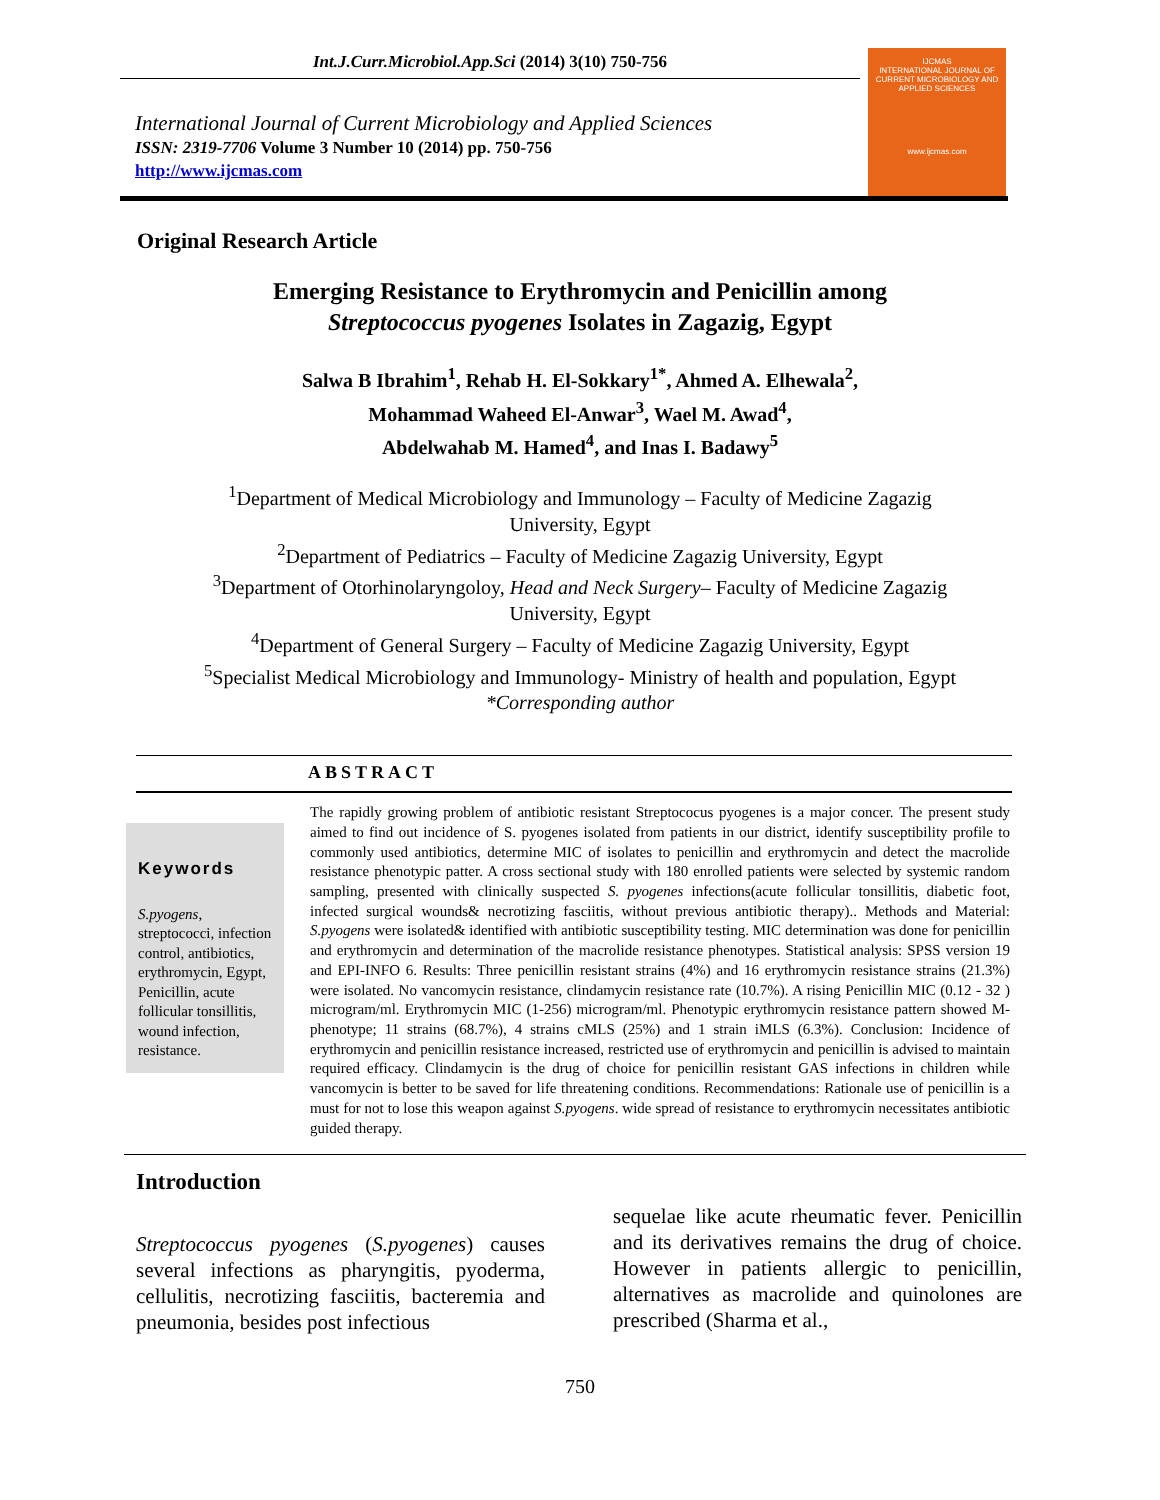Int.J.Curr.Microbiol.App.Sci (2014) 3(10) 750-756
International Journal of Current Microbiology and Applied Sciences
ISSN: 2319-7706 Volume 3 Number 10 (2014) pp. 750-756
http://www.ijcmas.com
IJCMAS
INTERNATIONAL JOURNAL OF CURRENT MICROBIOLOGY AND APPLIED SCIENCES
www.ijcmas.com
Original Research Article
Emerging Resistance to Erythromycin and Penicillin among
Streptococcus pyogenes Isolates in Zagazig, Egypt
Salwa B Ibrahim<sup>1</sup>, Rehab H. El-Sokkary<sup>1*</sup>, Ahmed A. Elhewala<sup>2</sup>,
Mohammad Waheed El-Anwar<sup>3</sup>, Wael M. Awad<sup>4</sup>,
Abdelwahab M. Hamed<sup>4</sup>, and Inas I. Badawy<sup>5</sup>
<sup>1</sup> Department of Medical Microbiology and Immunology – Faculty of Medicine Zagazig
University, Egypt
<sup>2</sup> Department of Pediatrics – Faculty of Medicine Zagazig University, Egypt
<sup>3</sup> Department of Otorhinolaryngoloy, Head and Neck Surgery– Faculty of Medicine Zagazig
University, Egypt
<sup>4</sup> Department of General Surgery – Faculty of Medicine Zagazig University, Egypt
<sup>5</sup> Specialist Medical Microbiology and Immunology- Ministry of health and population, Egypt
*Corresponding author
ABSTRACT
Keywords
S.pyogens, streptococci, infection control, antibiotics, erythromycin, Egypt, Penicillin, acute follicular tonsillitis, wound infection, resistance.
The rapidly growing problem of antibiotic resistant Streptococus pyogenes is a major concer. The present study aimed to find out incidence of S. pyogenes isolated from patients in our district, identify susceptibility profile to commonly used antibiotics, determine MIC of isolates to penicillin and erythromycin and detect the macrolide resistance phenotypic patter. A cross sectional study with 180 enrolled patients were selected by systemic random sampling, presented with clinically suspected S. pyogenes infections(acute follicular tonsillitis, diabetic foot, infected surgical wounds& necrotizing fasciitis, without previous antibiotic therapy).. Methods and Material: S.pyogens were isolated& identified with antibiotic susceptibility testing. MIC determination was done for penicillin and erythromycin and determination of the macrolide resistance phenotypes. Statistical analysis: SPSS version 19 and EPI-INFO 6. Results: Three penicillin resistant strains (4%) and 16 erythromycin resistance strains (21.3%) were isolated. No vancomycin resistance, clindamycin resistance rate (10.7%). A rising Penicillin MIC (0.12 - 32 ) microgram/ml. Erythromycin MIC (1-256) microgram/ml. Phenotypic erythromycin resistance pattern showed M-phenotype; 11 strains (68.7%), 4 strains cMLS (25%) and 1 strain iMLS (6.3%). Conclusion: Incidence of erythromycin and penicillin resistance increased, restricted use of erythromycin and penicillin is advised to maintain required efficacy. Clindamycin is the drug of choice for penicillin resistant GAS infections in children while vancomycin is better to be saved for life threatening conditions. Recommendations: Rationale use of penicillin is a must for not to lose this weapon against S.pyogens. wide spread of resistance to erythromycin necessitates antibiotic guided therapy.
Introduction
Streptococcus pyogenes (S.pyogenes) causes several infections as pharyngitis, pyoderma, cellulitis, necrotizing fasciitis, bacteremia and pneumonia, besides post infectious
sequelae like acute rheumatic fever. Penicillin and its derivatives remains the drug of choice. However in patients allergic to penicillin, alternatives as macrolide and quinolones are prescribed (Sharma et al.,
750